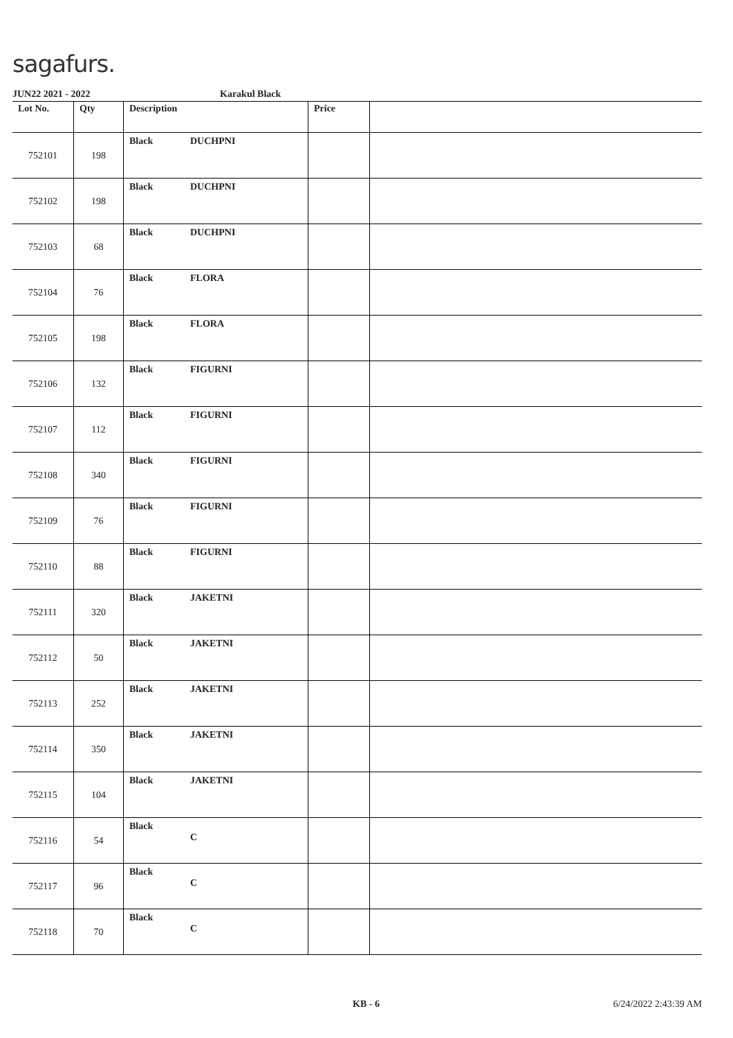sagafurs.
JUN22 2021 - 2022 Karakul Black
| Lot No. | Qty | Description | Price | |
| --- | --- | --- | --- | --- |
| 752101 | 198 | Black DUCHPNI | | |
| 752102 | 198 | Black DUCHPNI | | |
| 752103 | 68 | Black DUCHPNI | | |
| 752104 | 76 | Black FLORA | | |
| 752105 | 198 | Black FLORA | | |
| 752106 | 132 | Black FIGURNI | | |
| 752107 | 112 | Black FIGURNI | | |
| 752108 | 340 | Black FIGURNI | | |
| 752109 | 76 | Black FIGURNI | | |
| 752110 | 88 | Black FIGURNI | | |
| 752111 | 320 | Black JAKETNI | | |
| 752112 | 50 | Black JAKETNI | | |
| 752113 | 252 | Black JAKETNI | | |
| 752114 | 350 | Black JAKETNI | | |
| 752115 | 104 | Black JAKETNI | | |
| 752116 | 54 | Black C | | |
| 752117 | 96 | Black C | | |
| 752118 | 70 | Black C | | |
KB - 6 6/24/2022 2:43:39 AM